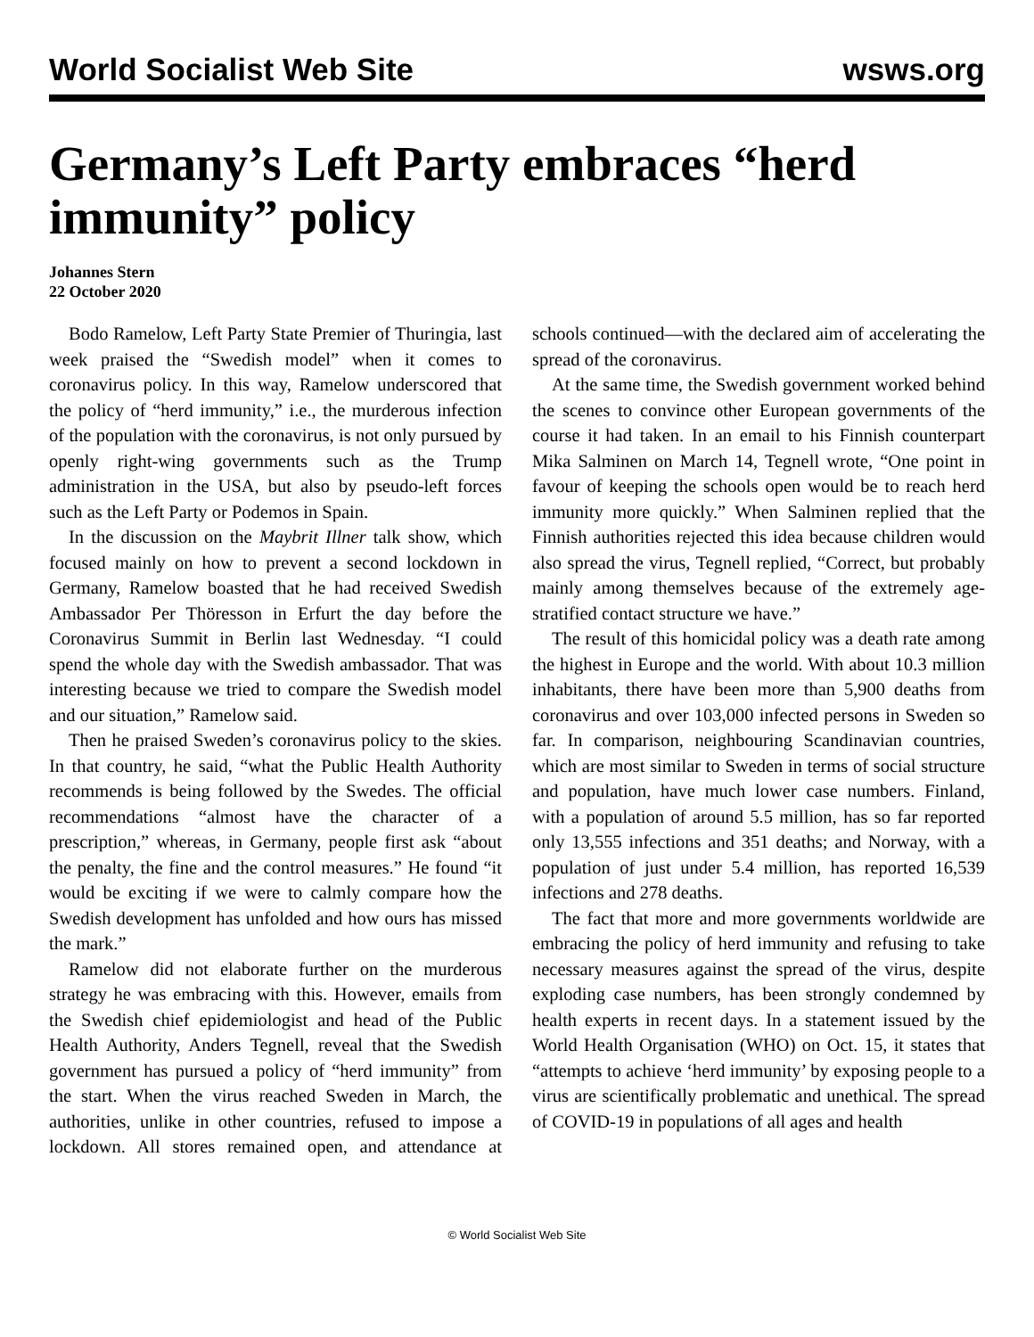World Socialist Web Site wsws.org
Germany’s Left Party embraces “herd immunity” policy
Johannes Stern
22 October 2020
Bodo Ramelow, Left Party State Premier of Thuringia, last week praised the “Swedish model” when it comes to coronavirus policy. In this way, Ramelow underscored that the policy of “herd immunity,” i.e., the murderous infection of the population with the coronavirus, is not only pursued by openly right-wing governments such as the Trump administration in the USA, but also by pseudo-left forces such as the Left Party or Podemos in Spain.
In the discussion on the Maybrit Illner talk show, which focused mainly on how to prevent a second lockdown in Germany, Ramelow boasted that he had received Swedish Ambassador Per Thöresson in Erfurt the day before the Coronavirus Summit in Berlin last Wednesday. “I could spend the whole day with the Swedish ambassador. That was interesting because we tried to compare the Swedish model and our situation,” Ramelow said.
Then he praised Sweden’s coronavirus policy to the skies. In that country, he said, “what the Public Health Authority recommends is being followed by the Swedes. The official recommendations “almost have the character of a prescription,” whereas, in Germany, people first ask “about the penalty, the fine and the control measures.” He found “it would be exciting if we were to calmly compare how the Swedish development has unfolded and how ours has missed the mark.”
Ramelow did not elaborate further on the murderous strategy he was embracing with this. However, emails from the Swedish chief epidemiologist and head of the Public Health Authority, Anders Tegnell, reveal that the Swedish government has pursued a policy of “herd immunity” from the start. When the virus reached Sweden in March, the authorities, unlike in other countries, refused to impose a lockdown. All stores remained open, and attendance at schools continued—with the declared aim of accelerating the spread of the coronavirus.
At the same time, the Swedish government worked behind the scenes to convince other European governments of the course it had taken. In an email to his Finnish counterpart Mika Salminen on March 14, Tegnell wrote, “One point in favour of keeping the schools open would be to reach herd immunity more quickly.” When Salminen replied that the Finnish authorities rejected this idea because children would also spread the virus, Tegnell replied, “Correct, but probably mainly among themselves because of the extremely age-stratified contact structure we have.”
The result of this homicidal policy was a death rate among the highest in Europe and the world. With about 10.3 million inhabitants, there have been more than 5,900 deaths from coronavirus and over 103,000 infected persons in Sweden so far. In comparison, neighbouring Scandinavian countries, which are most similar to Sweden in terms of social structure and population, have much lower case numbers. Finland, with a population of around 5.5 million, has so far reported only 13,555 infections and 351 deaths; and Norway, with a population of just under 5.4 million, has reported 16,539 infections and 278 deaths.
The fact that more and more governments worldwide are embracing the policy of herd immunity and refusing to take necessary measures against the spread of the virus, despite exploding case numbers, has been strongly condemned by health experts in recent days. In a statement issued by the World Health Organisation (WHO) on Oct. 15, it states that “attempts to achieve ‘herd immunity’ by exposing people to a virus are scientifically problematic and unethical. The spread of COVID-19 in populations of all ages and health
© World Socialist Web Site